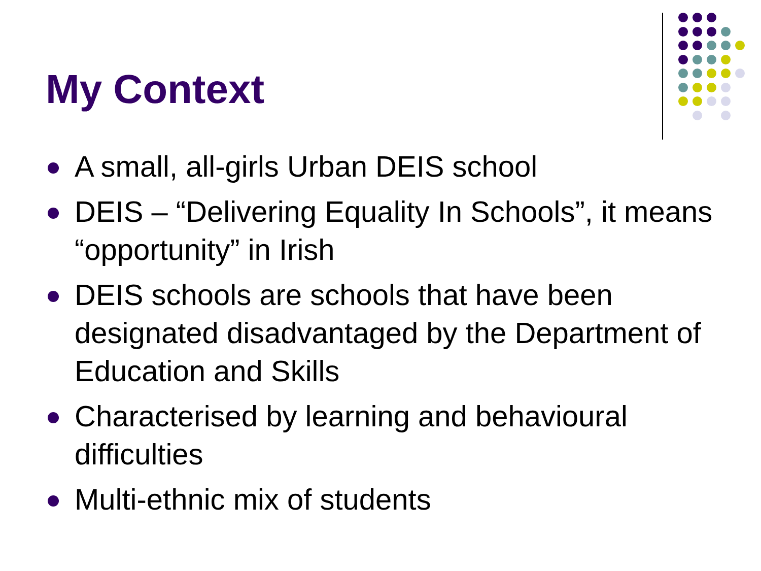My Context
A small, all-girls Urban DEIS school
DEIS – “Delivering Equality In Schools”, it means “opportunity” in Irish
DEIS schools are schools that have been designated disadvantaged by the Department of Education and Skills
Characterised by learning and behavioural difficulties
Multi-ethnic mix of students